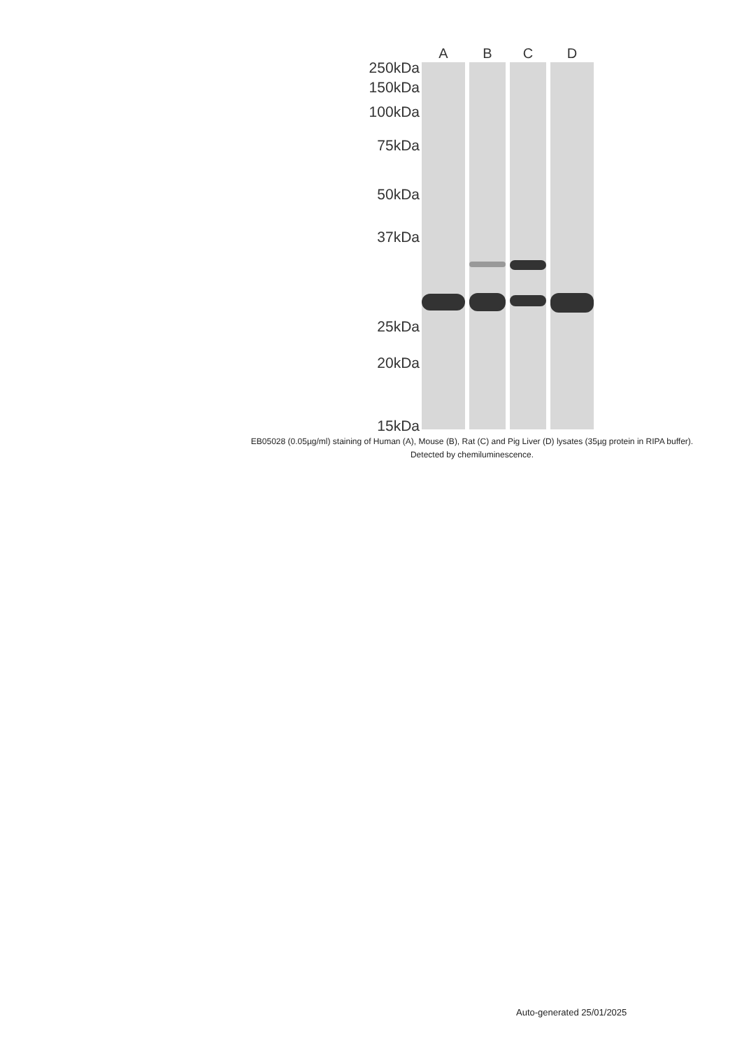250kDa
150kDa
100kDa
75kDa
50kDa
37kDa
25kDa
20kDa
15kDa
A B C D
EB05028 (0.05µg/ml) staining of Human (A), Mouse (B), Rat (C) and Pig Liver (D) lysates (35µg protein in RIPA buffer). Detected by chemiluminescence.
Auto-generated 25/01/2025